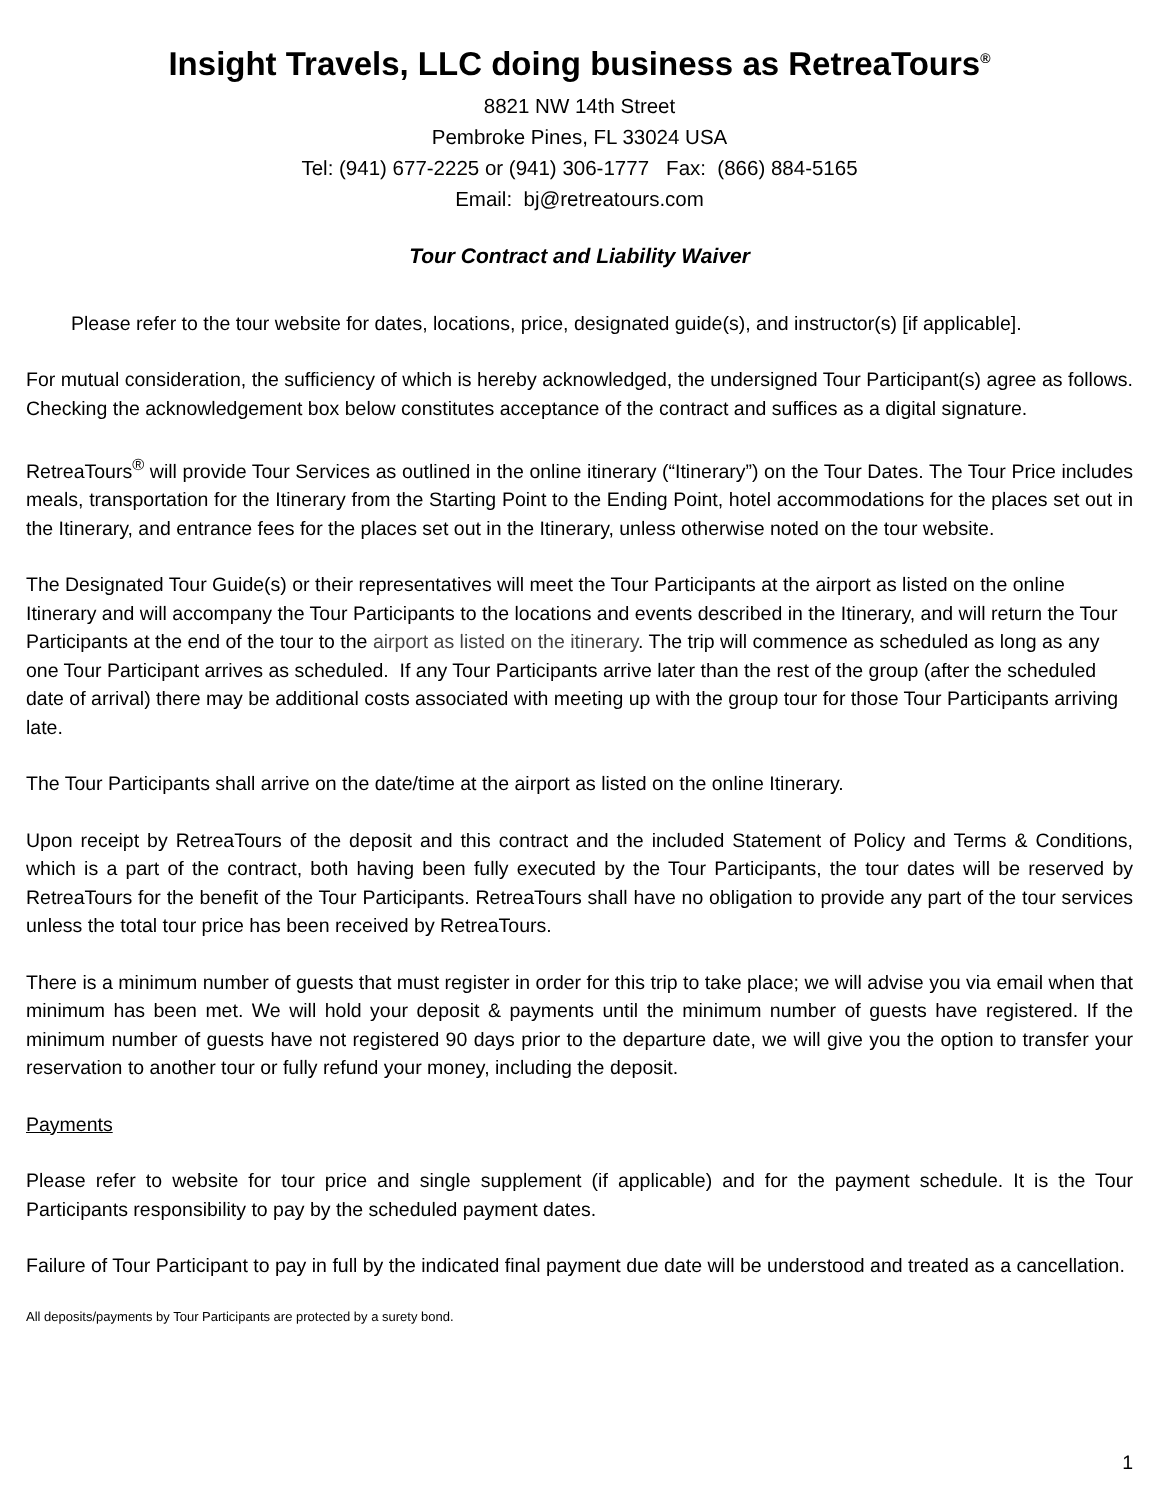Insight Travels, LLC doing business as RetreaTours<sup>®</sup>
8821 NW 14th Street
Pembroke Pines, FL 33024 USA
Tel: (941) 677-2225 or (941) 306-1777 Fax: (866) 884-5165
Email: bj@retreatours.com
Tour Contract and Liability Waiver
Please refer to the tour website for dates, locations, price, designated guide(s), and instructor(s) [if applicable].
For mutual consideration, the sufficiency of which is hereby acknowledged, the undersigned Tour Participant(s) agree as follows. Checking the acknowledgement box below constitutes acceptance of the contract and suffices as a digital signature.
RetreaTours<sup>®</sup> will provide Tour Services as outlined in the online itinerary (“Itinerary”) on the Tour Dates. The Tour Price includes meals, transportation for the Itinerary from the Starting Point to the Ending Point, hotel accommodations for the places set out in the Itinerary, and entrance fees for the places set out in the Itinerary, unless otherwise noted on the tour website.
The Designated Tour Guide(s) or their representatives will meet the Tour Participants at the airport as listed on the online Itinerary and will accompany the Tour Participants to the locations and events described in the Itinerary, and will return the Tour Participants at the end of the tour to the airport as listed on the itinerary. The trip will commence as scheduled as long as any one Tour Participant arrives as scheduled. If any Tour Participants arrive later than the rest of the group (after the scheduled date of arrival) there may be additional costs associated with meeting up with the group tour for those Tour Participants arriving late.
The Tour Participants shall arrive on the date/time at the airport as listed on the online Itinerary.
Upon receipt by RetreaTours of the deposit and this contract and the included Statement of Policy and Terms & Conditions, which is a part of the contract, both having been fully executed by the Tour Participants, the tour dates will be reserved by RetreaTours for the benefit of the Tour Participants. RetreaTours shall have no obligation to provide any part of the tour services unless the total tour price has been received by RetreaTours.
There is a minimum number of guests that must register in order for this trip to take place; we will advise you via email when that minimum has been met. We will hold your deposit & payments until the minimum number of guests have registered. If the minimum number of guests have not registered 90 days prior to the departure date, we will give you the option to transfer your reservation to another tour or fully refund your money, including the deposit.
Payments
Please refer to website for tour price and single supplement (if applicable) and for the payment schedule. It is the Tour Participants responsibility to pay by the scheduled payment dates.
Failure of Tour Participant to pay in full by the indicated final payment due date will be understood and treated as a cancellation.
All deposits/payments by Tour Participants are protected by a surety bond.
1